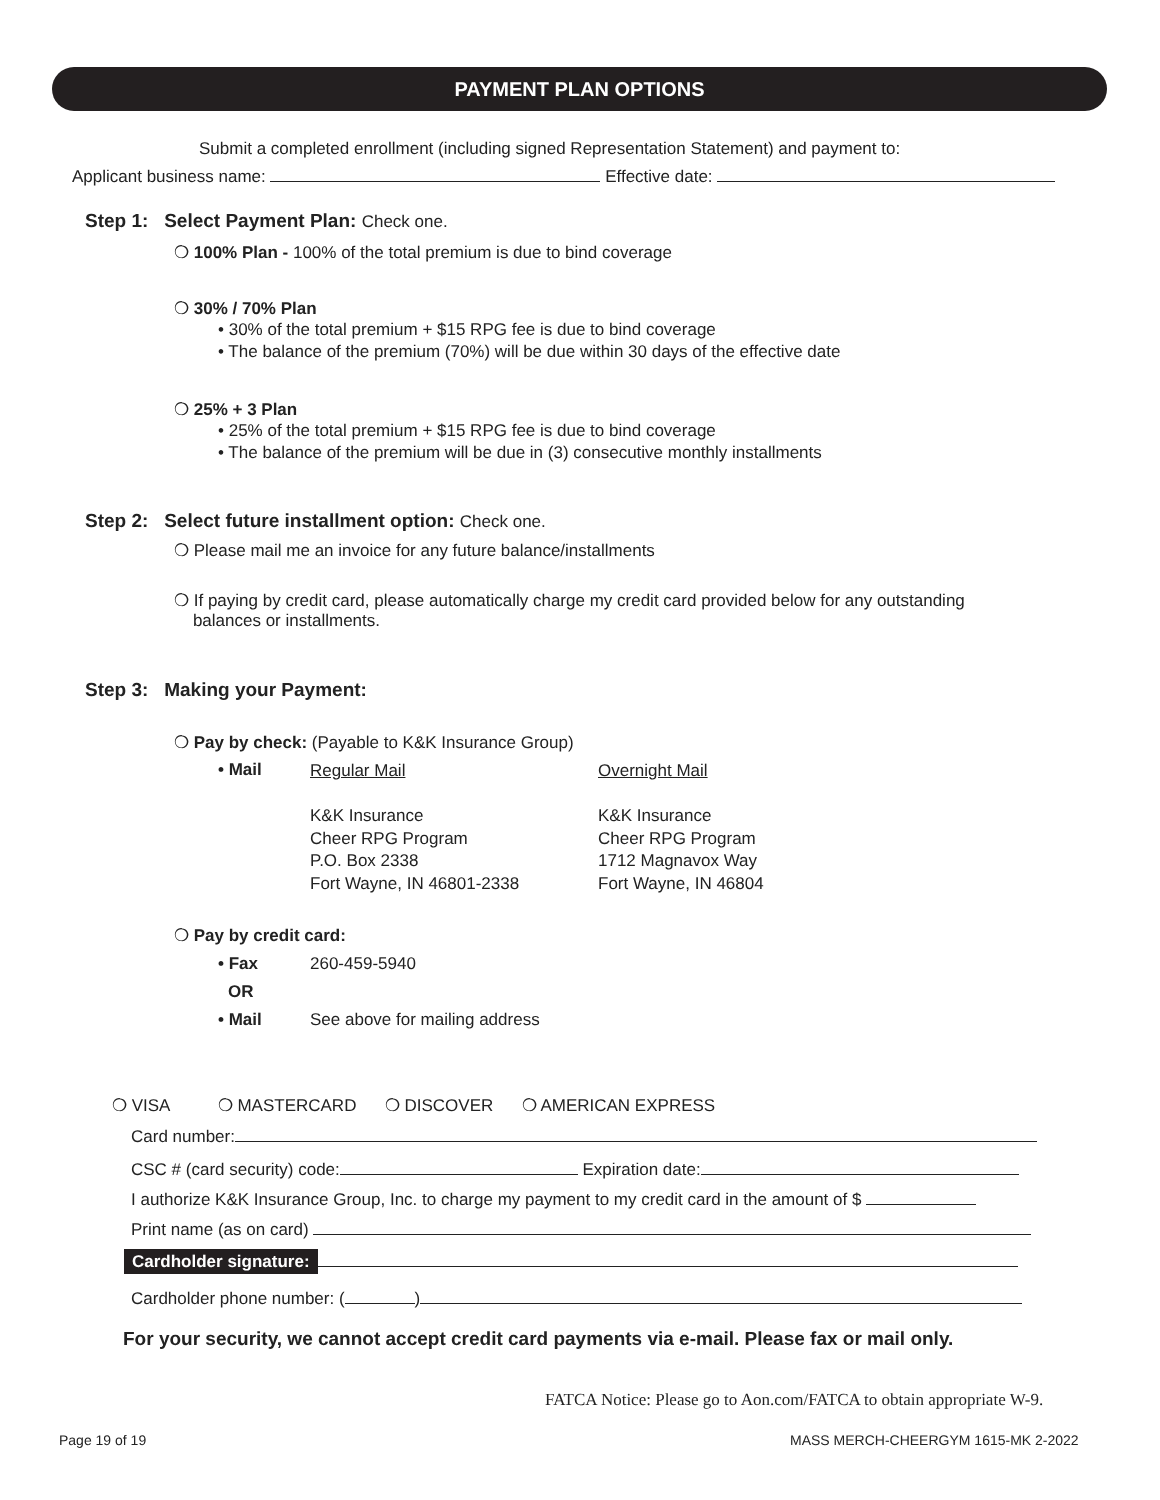PAYMENT PLAN OPTIONS
Submit a completed enrollment (including signed Representation Statement) and payment to:
Applicant business name: Effective date:
Step 1: Select Payment Plan: Check one.
❍ 100% Plan - 100% of the total premium is due to bind coverage
❍ 30% / 70% Plan
• 30% of the total premium + $15 RPG fee is due to bind coverage
• The balance of the premium (70%) will be due within 30 days of the effective date
❍ 25% + 3 Plan
• 25% of the total premium + $15 RPG fee is due to bind coverage
• The balance of the premium will be due in (3) consecutive monthly installments
Step 2: Select future installment option: Check one.
❍ Please mail me an invoice for any future balance/installments
❍ If paying by credit card, please automatically charge my credit card provided below for any outstanding
balances or installments.
Step 3: Making your Payment:
❍ Pay by check: (Payable to K&K Insurance Group)
• Mail
Regular Mail
K&K Insurance
Cheer RPG Program
P.O. Box 2338
Fort Wayne, IN 46801-2338
Overnight Mail
K&K Insurance
Cheer RPG Program
1712 Magnavox Way
Fort Wayne, IN 46804
❍ Pay by credit card:
• Fax 260-459-5940
OR
• Mail See above for mailing address
❍ VISA ❍ MASTERCARD ❍ DISCOVER ❍ AMERICAN EXPRESS
Card number:
CSC # (card security) code: Expiration date:
I authorize K&K Insurance Group, Inc. to charge my payment to my credit card in the amount of $
Print name (as on card)
Cardholder signature:
Cardholder phone number: ( )
For your security, we cannot accept credit card payments via e-mail. Please fax or mail only.
FATCA Notice: Please go to Aon.com/FATCA to obtain appropriate W-9.
Page 19 of 19 MASS MERCH-CHEERGYM 1615-MK 2-2022